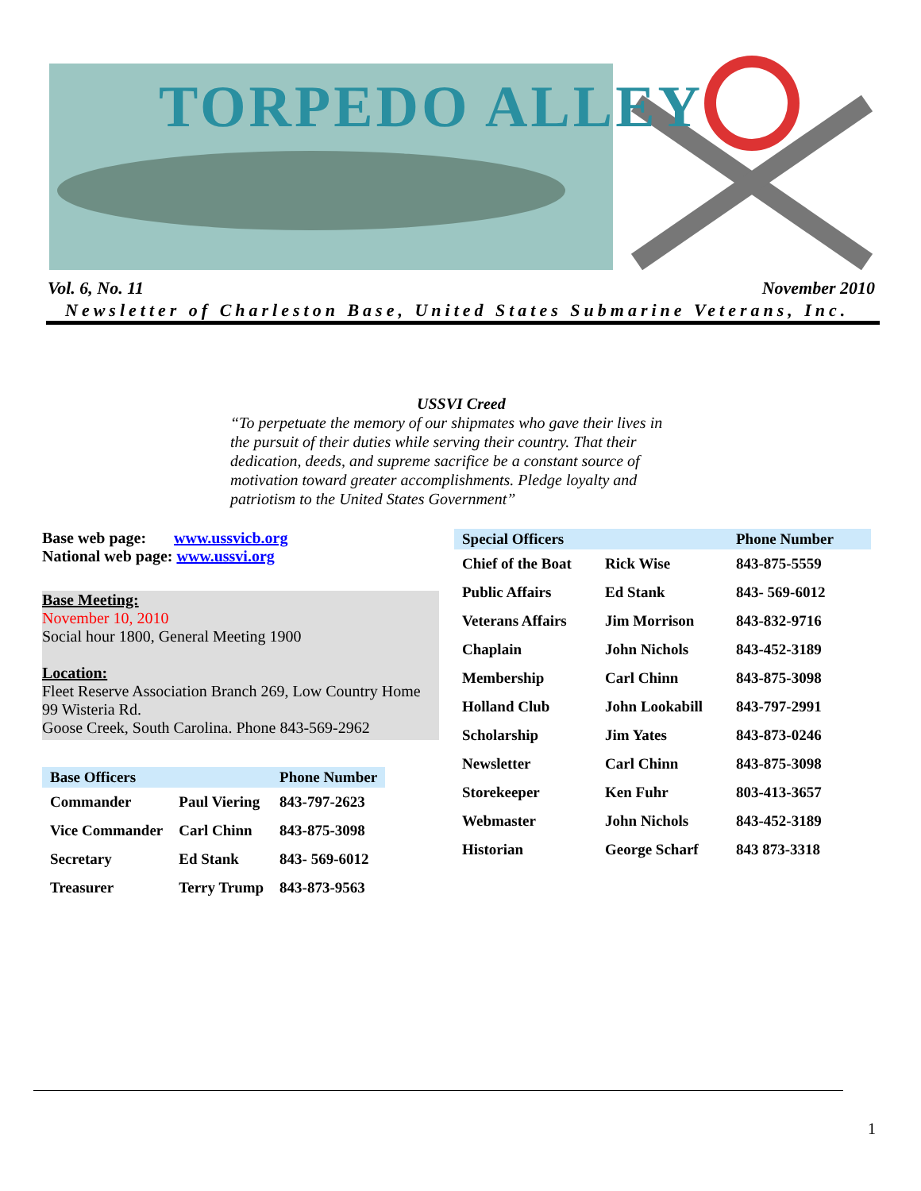TORPEDO ALLEY
Vol. 6, No. 11 November 2010
Newsletter of Charleston Base, United States Submarine Veterans, Inc.
USSVI Creed
“To perpetuate the memory of our shipmates who gave their lives in the pursuit of their duties while serving their country. That their dedication, deeds, and supreme sacrifice be a constant source of motivation toward greater accomplishments. Pledge loyalty and patriotism to the United States Government”
Base web page: www.ussvicb.org
National web page: www.ussvi.org
Base Meeting:
November 10, 2010
Social hour 1800, General Meeting 1900
Location:
Fleet Reserve Association Branch 269, Low Country Home
99 Wisteria Rd.
Goose Creek, South Carolina. Phone 843-569-2962
| Base Officers | | Phone Number |
| --- | --- | --- |
| Commander | Paul Viering | 843-797-2623 |
| Vice Commander | Carl Chinn | 843-875-3098 |
| Secretary | Ed Stank | 843- 569-6012 |
| Treasurer | Terry Trump | 843-873-9563 |
| Special Officers | | Phone Number |
| --- | --- | --- |
| Chief of the Boat | Rick Wise | 843-875-5559 |
| Public Affairs | Ed Stank | 843- 569-6012 |
| Veterans Affairs | Jim Morrison | 843-832-9716 |
| Chaplain | John Nichols | 843-452-3189 |
| Membership | Carl Chinn | 843-875-3098 |
| Holland Club | John Lookabill | 843-797-2991 |
| Scholarship | Jim Yates | 843-873-0246 |
| Newsletter | Carl Chinn | 843-875-3098 |
| Storekeeper | Ken Fuhr | 803-413-3657 |
| Webmaster | John Nichols | 843-452-3189 |
| Historian | George Scharf | 843 873-3318 |
1